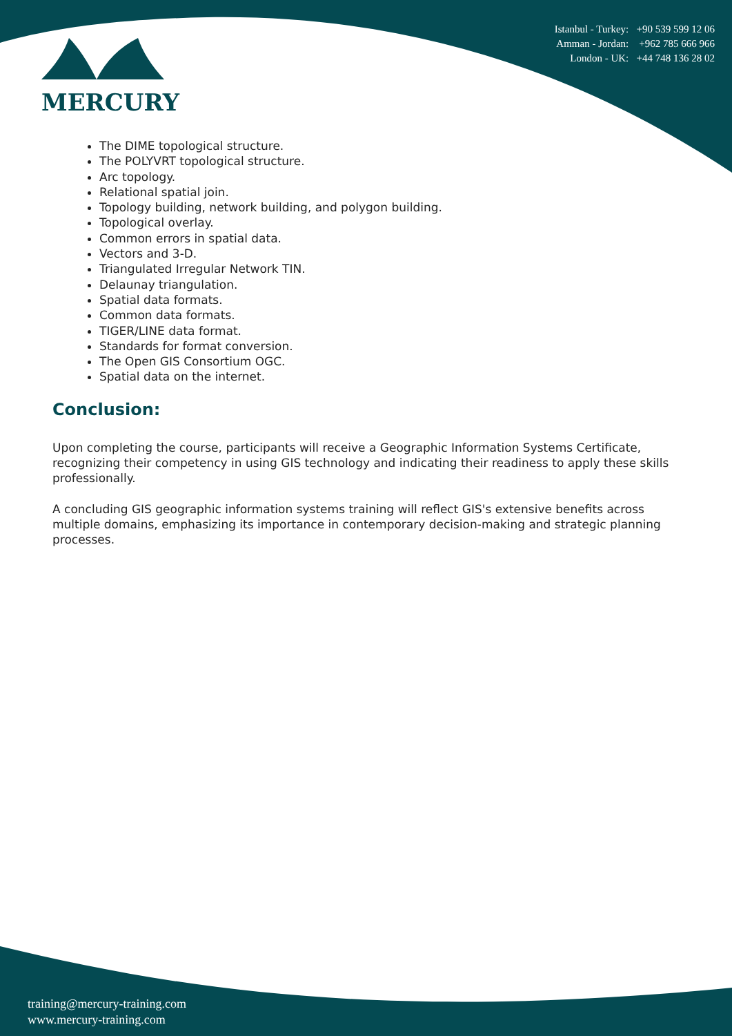MERCURY
Istanbul - Turkey: +90 539 599 12 06
Amman - Jordan: +962 785 666 966
London - UK: +44 748 136 28 02
The DIME topological structure.
The POLYVRT topological structure.
Arc topology.
Relational spatial join.
Topology building, network building, and polygon building.
Topological overlay.
Common errors in spatial data.
Vectors and 3-D.
Triangulated Irregular Network TIN.
Delaunay triangulation.
Spatial data formats.
Common data formats.
TIGER/LINE data format.
Standards for format conversion.
The Open GIS Consortium OGC.
Spatial data on the internet.
Conclusion:
Upon completing the course, participants will receive a Geographic Information Systems Certificate, recognizing their competency in using GIS technology and indicating their readiness to apply these skills professionally.
A concluding GIS geographic information systems training will reflect GIS's extensive benefits across multiple domains, emphasizing its importance in contemporary decision-making and strategic planning processes.
training@mercury-training.com
www.mercury-training.com